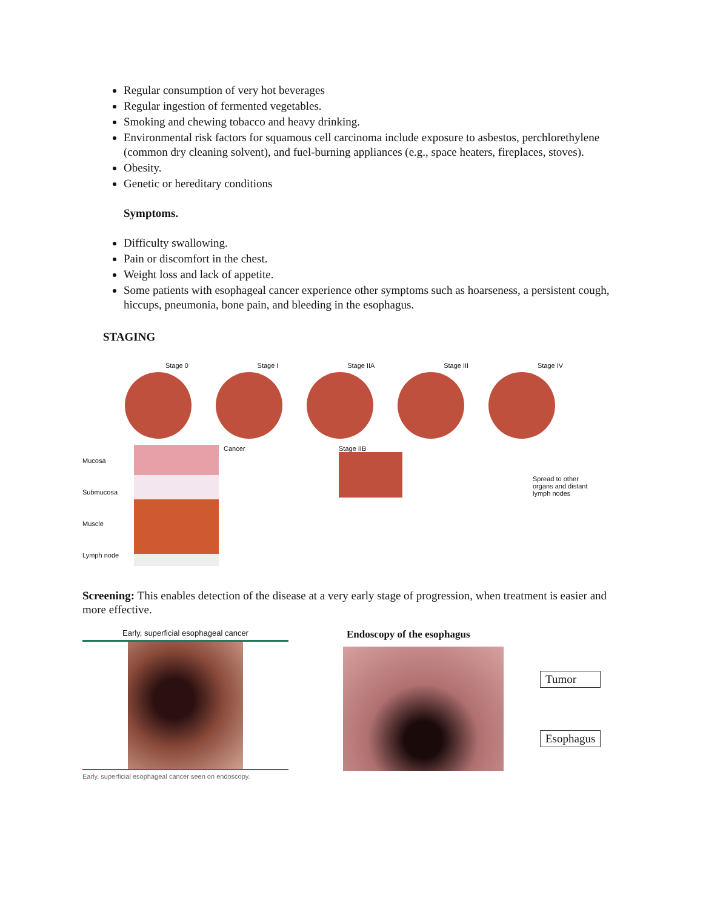Regular consumption of very hot beverages
Regular ingestion of fermented vegetables.
Smoking and chewing tobacco and heavy drinking.
Environmental risk factors for squamous cell carcinoma include exposure to asbestos, perchlorethylene (common dry cleaning solvent), and fuel-burning appliances (e.g., space heaters, fireplaces, stoves).
Obesity.
Genetic or hereditary conditions
Symptoms.
Difficulty swallowing.
Pain or discomfort in the chest.
Weight loss and lack of appetite.
Some patients with esophageal cancer experience other symptoms such as hoarseness, a persistent cough, hiccups, pneumonia, bone pain, and bleeding in the esophagus.
STAGING
Stage 0 Stage I Stage IIA Stage III Stage IV
Mucosa
Submucosa
Muscle
Lymph node
Cancer Stage IIB
Spread to other
organs and distant
lymph nodes
Screening: This enables detection of the disease at a very early stage of progression, when treatment is easier and more effective.
Early, superficial esophageal cancer
Early, superficial esophageal cancer seen on endoscopy.
Endoscopy of the esophagus
Tumor
Esophagus